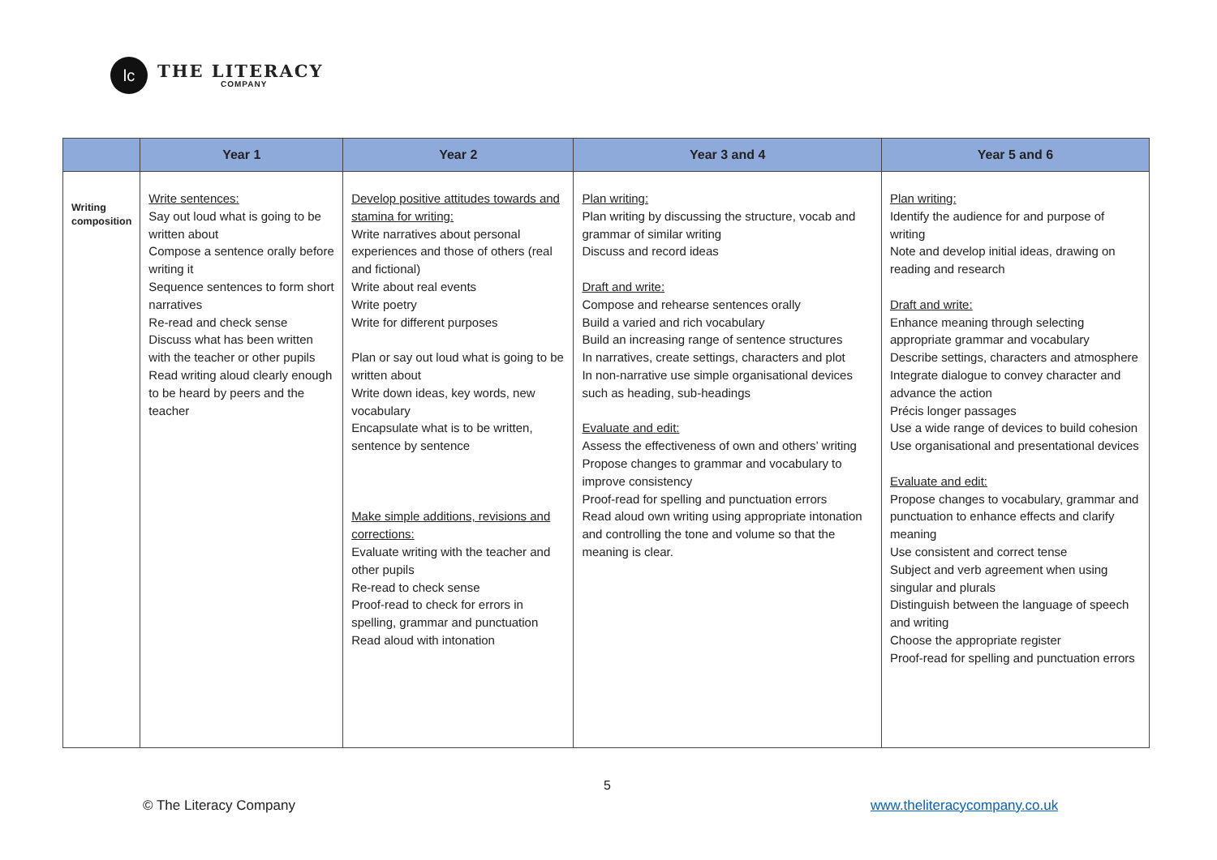lc
THE LITERACY
COMPANY
| | Year 1 | Year 2 | Year 3 and 4 | Year 5 and 6 |
| --- | --- | --- | --- | --- |
| Writing composition | Write sentences: Say out loud what is going to be written about Compose a sentence orally before writing it Sequence sentences to form short narratives Re-read and check sense Discuss what has been written with the teacher or other pupils Read writing aloud clearly enough to be heard by peers and the teacher | Develop positive attitudes towards and stamina for writing: Write narratives about personal experiences and those of others (real and fictional) Write about real events Write poetry Write for different purposes Plan or say out loud what is going to be written about Write down ideas, key words, new vocabulary Encapsulate what is to be written, sentence by sentence Make simple additions, revisions and corrections: Evaluate writing with the teacher and other pupils Re-read to check sense Proof-read to check for errors in spelling, grammar and punctuation Read aloud with intonation | Plan writing: Plan writing by discussing the structure, vocab and grammar of similar writing Discuss and record ideas Draft and write: Compose and rehearse sentences orally Build a varied and rich vocabulary Build an increasing range of sentence structures In narratives, create settings, characters and plot In non-narrative use simple organisational devices such as heading, sub-headings Evaluate and edit: Assess the effectiveness of own and others’ writing Propose changes to grammar and vocabulary to improve consistency Proof-read for spelling and punctuation errors Read aloud own writing using appropriate intonation and controlling the tone and volume so that the meaning is clear. | Plan writing: Identify the audience for and purpose of writing Note and develop initial ideas, drawing on reading and research Draft and write: Enhance meaning through selecting appropriate grammar and vocabulary Describe settings, characters and atmosphere Integrate dialogue to convey character and advance the action Précis longer passages Use a wide range of devices to build cohesion Use organisational and presentational devices Evaluate and edit: Propose changes to vocabulary, grammar and punctuation to enhance effects and clarify meaning Use consistent and correct tense Subject and verb agreement when using singular and plurals Distinguish between the language of speech and writing Choose the appropriate register Proof-read for spelling and punctuation errors |
5
© The Literacy Company www.theliteracycompany.co.uk